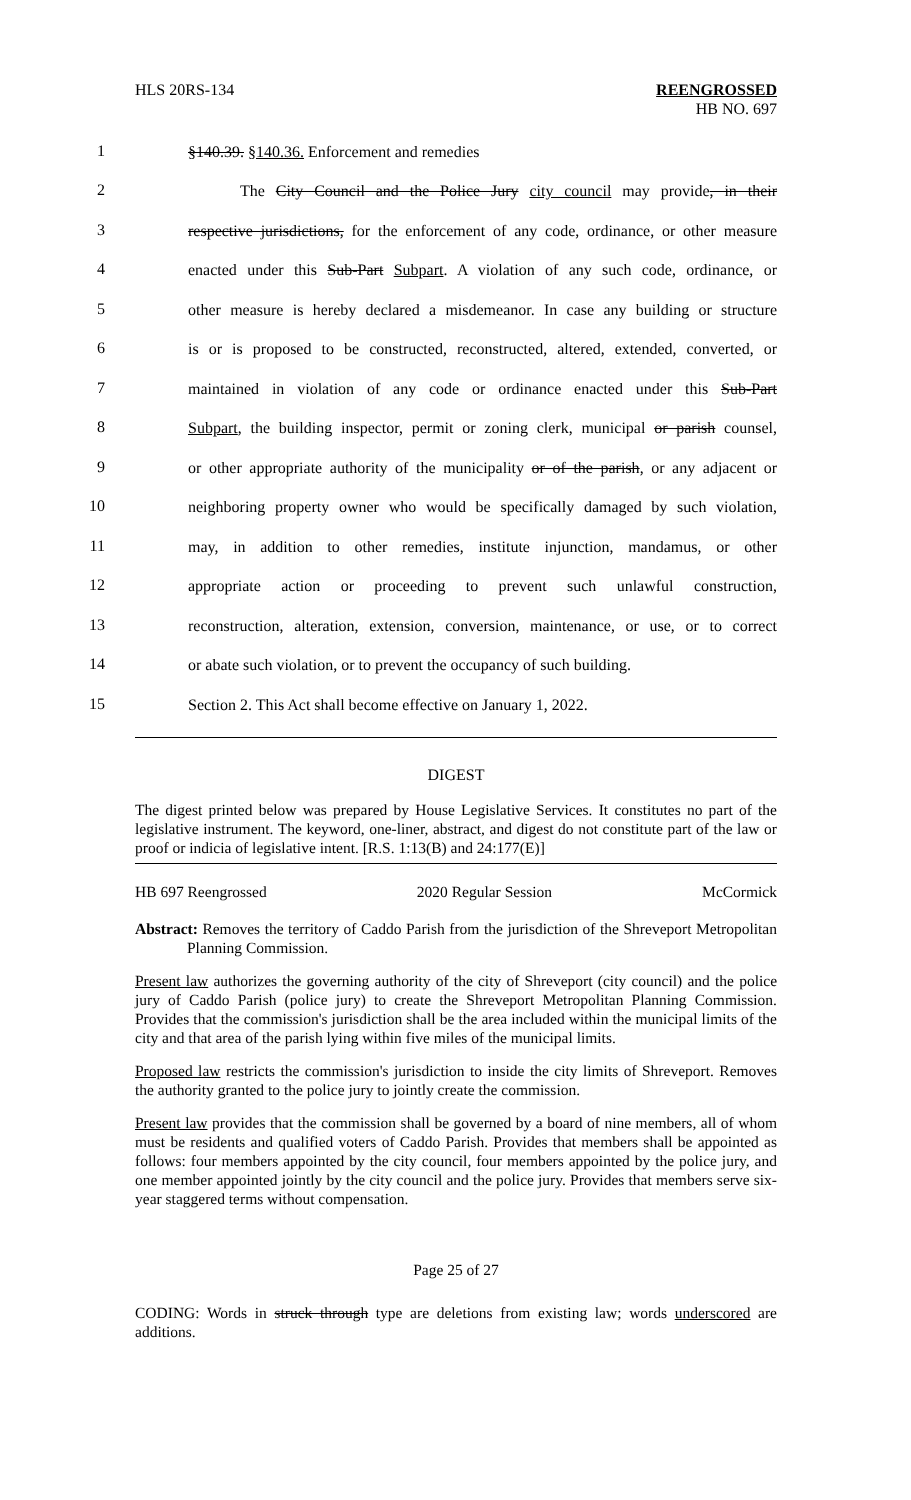HLS 20RS-134 REENGROSSED
HB NO. 697
1
§140.39. §140.36. Enforcement and remedies
2
The City Council and the Police Jury city council may provide, in their
3
respective jurisdictions, for the enforcement of any code, ordinance, or other measure
4
enacted under this Sub-Part Subpart. A violation of any such code, ordinance, or
5
other measure is hereby declared a misdemeanor. In case any building or structure
6
is or is proposed to be constructed, reconstructed, altered, extended, converted, or
7
maintained in violation of any code or ordinance enacted under this Sub-Part
8
Subpart, the building inspector, permit or zoning clerk, municipal or parish counsel,
9
or other appropriate authority of the municipality or of the parish, or any adjacent or
10
neighboring property owner who would be specifically damaged by such violation,
11
may, in addition to other remedies, institute injunction, mandamus, or other
12
appropriate action or proceeding to prevent such unlawful construction,
13
reconstruction, alteration, extension, conversion, maintenance, or use, or to correct
14
or abate such violation, or to prevent the occupancy of such building.
15
Section 2. This Act shall become effective on January 1, 2022.
DIGEST
The digest printed below was prepared by House Legislative Services. It constitutes no part of the legislative instrument. The keyword, one-liner, abstract, and digest do not constitute part of the law or proof or indicia of legislative intent. [R.S. 1:13(B) and 24:177(E)]
HB 697 Reengrossed 2020 Regular Session McCormick
Abstract: Removes the territory of Caddo Parish from the jurisdiction of the Shreveport Metropolitan Planning Commission.
Present law authorizes the governing authority of the city of Shreveport (city council) and the police jury of Caddo Parish (police jury) to create the Shreveport Metropolitan Planning Commission. Provides that the commission's jurisdiction shall be the area included within the municipal limits of the city and that area of the parish lying within five miles of the municipal limits.
Proposed law restricts the commission's jurisdiction to inside the city limits of Shreveport. Removes the authority granted to the police jury to jointly create the commission.
Present law provides that the commission shall be governed by a board of nine members, all of whom must be residents and qualified voters of Caddo Parish. Provides that members shall be appointed as follows: four members appointed by the city council, four members appointed by the police jury, and one member appointed jointly by the city council and the police jury. Provides that members serve six-year staggered terms without compensation.
Page 25 of 27
CODING: Words in struck through type are deletions from existing law; words underscored are additions.